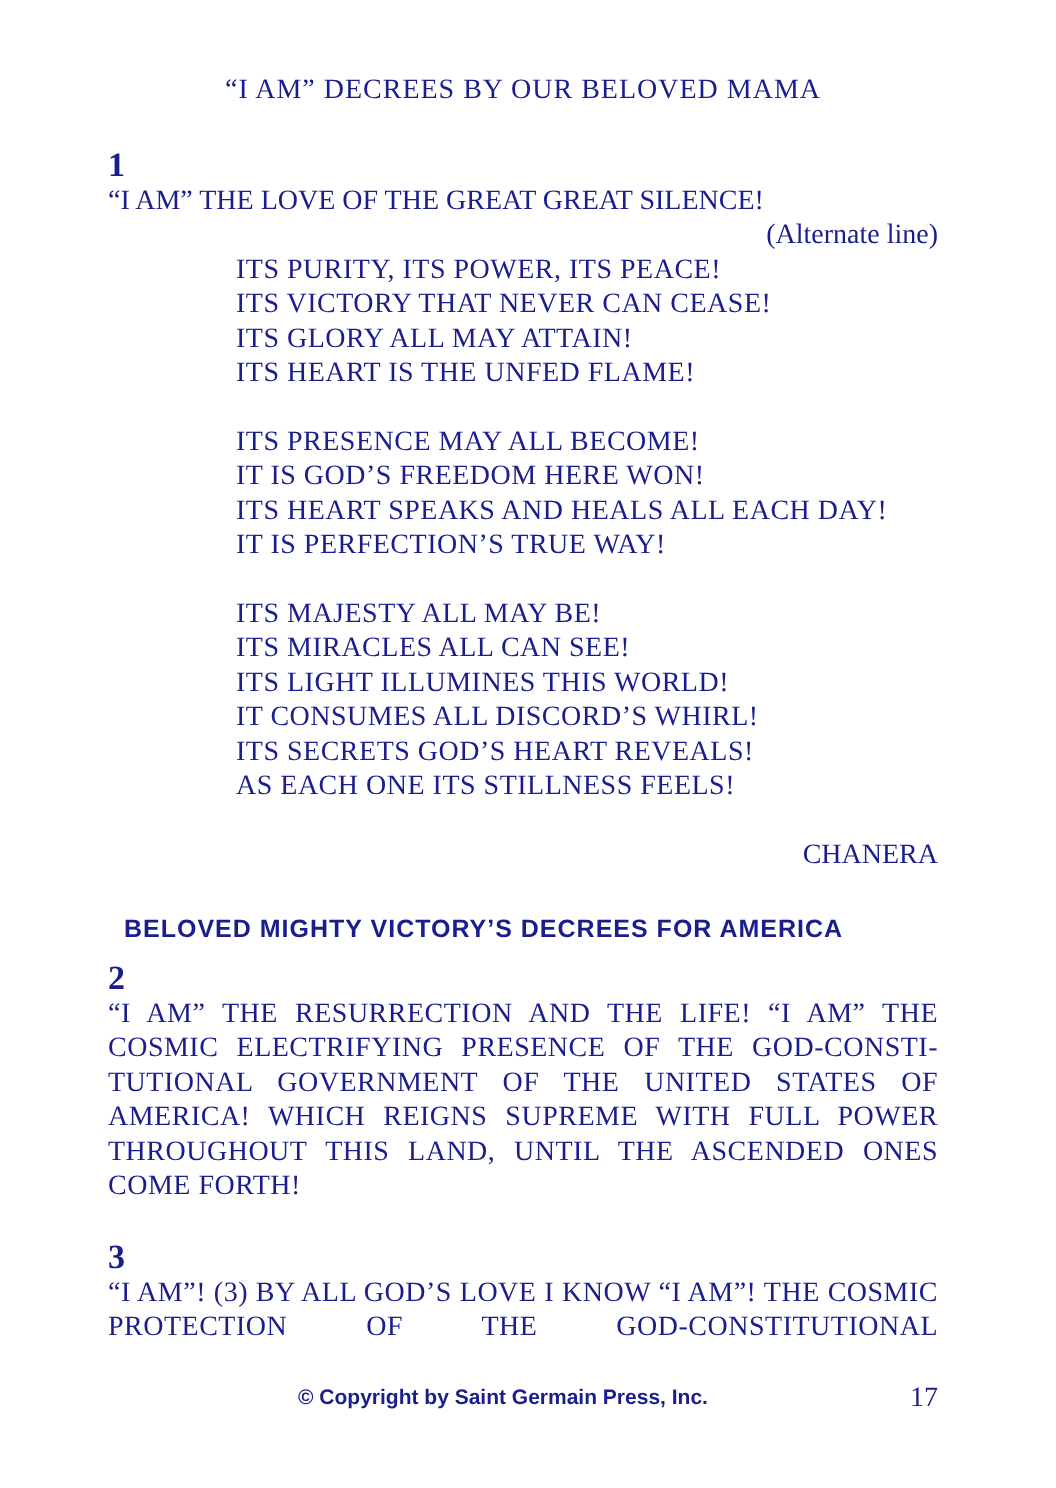“I AM” DECREES BY OUR BELOVED MAMA
1
“I AM” THE LOVE OF THE GREAT GREAT SILENCE!
(Alternate line)
ITS PURITY, ITS POWER, ITS PEACE!
ITS VICTORY THAT NEVER CAN CEASE!
ITS GLORY ALL MAY ATTAIN!
ITS HEART IS THE UNFED FLAME!
ITS PRESENCE MAY ALL BECOME!
IT IS GOD’S FREEDOM HERE WON!
ITS HEART SPEAKS AND HEALS ALL EACH DAY!
IT IS PERFECTION’S TRUE WAY!
ITS MAJESTY ALL MAY BE!
ITS MIRACLES ALL CAN SEE!
ITS LIGHT ILLUMINES THIS WORLD!
IT CONSUMES ALL DISCORD’S WHIRL!
ITS SECRETS GOD’S HEART REVEALS!
AS EACH ONE ITS STILLNESS FEELS!
CHANERA
BELOVED MIGHTY VICTORY’S DECREES FOR AMERICA
2
“I AM” THE RESURRECTION AND THE LIFE! “I AM” THE COSMIC ELECTRIFYING PRESENCE OF THE GOD-CONSTI-TUTIONAL GOVERNMENT OF THE UNITED STATES OF AMERICA! WHICH REIGNS SUPREME WITH FULL POWER THROUGHOUT THIS LAND, UNTIL THE ASCENDED ONES COME FORTH!
3
“I AM”! (3) BY ALL GOD’S LOVE I KNOW “I AM”! THE COSMIC PROTECTION OF THE GOD-CONSTITUTIONAL
© Copyright by Saint Germain Press, Inc. 17